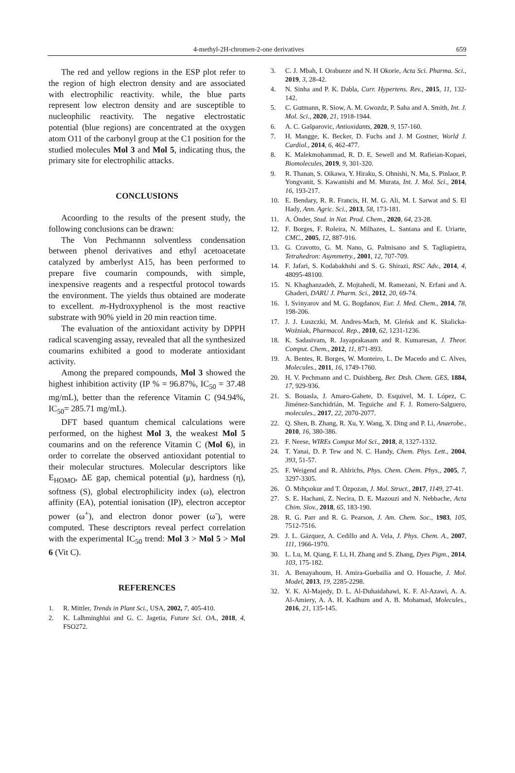4-methyl-2H-chromen-2-one derivatives 659
The red and yellow regions in the ESP plot refer to the region of high electron density and are associated with electrophilic reactivity. while, the blue parts represent low electron density and are susceptible to nucleophilic reactivity. The negative electrostatic potential (blue regions) are concentrated at the oxygen atom O11 of the carbonyl group at the C1 position for the studied molecules Mol 3 and Mol 5, indicating thus, the primary site for electrophilic attacks.
CONCLUSIONS
Acoording to the results of the present study, the following conclusions can be drawn:
The Von Pechmannn solventless condensation between phenol derivatives and ethyl acetoacetate catalyzed by amberlyst A15, has been performed to prepare five coumarin compounds, with simple, inexpensive reagents and a respectful protocol towards the environment. The yields thus obtained are moderate to excellent. m-Hydroxyphenol is the most reactive substrate with 90% yield in 20 min reaction time.
The evaluation of the antioxidant activity by DPPH radical scavenging assay, revealed that all the synthesized coumarins exhibited a good to moderate antioxidant activity.
Among the prepared compounds, Mol 3 showed the highest inhibition activity (IP % = 96.87%, IC<sub>50</sub> = 37.48 mg/mL), better than the reference Vitamin C (94.94%, IC<sub>50</sub>= 285.71 mg/mL).
DFT based quantum chemical calculations were performed, on the highest Mol 3, the weakest Mol 5 coumarins and on the reference Vitamin C (Mol 6), in order to correlate the observed antioxidant potential to their molecular structures. Molecular descriptors like E<sub>HOMO</sub>, ΔE gap, chemical potential (μ), hardness (η), softness (S), global electrophilicity index (ω), electron affinity (EA), potential ionisation (IP), electron acceptor power (ω<sup>+</sup>), and electron donor power (ω<sup>-</sup>), were computed. These descriptors reveal perfect correlation with the experimental IC<sub>50</sub> trend: Mol 3 > Mol 5 > Mol 6 (Vit C).
REFERENCES
1. R. Mittler, Trends in Plant Sci., USA, 2002, 7, 405-410.
2. K. Lalhminghlui and G. C. Jagetia, Future Sci. OA., 2018, 4, FSO272.
3. C. J. Mbah, I. Orabueze and N. H Okorie, Acta Sci. Pharma. Sci., 2019, 3, 28-42.
4. N. Sinha and P. K. Dabla, Curr. Hypertens. Rev., 2015, 11, 132-142.
5. C. Gutmann, R. Siow, A. M. Gwozdz, P. Saha and A. Smith, Int. J. Mol. Sci., 2020, 21, 1918-1944.
6. A. C. Gašparovic, Antioxidants, 2020, 9, 157-160.
7. H. Mangge, K. Becker, D. Fuchs and J. M Gostner, World J. Cardiol., 2014, 6, 462-477.
8. K. Malekmohammad, R. D. E. Sewell and M. Rafieian-Kopaei, Biomolecules, 2019, 9, 301-320.
9. R. Thanan, S. Oikawa, Y. Hiraku, S. Ohnishi, N. Ma, S. Pinlaor, P. Yongvanit, S. Kawanishi and M. Murata, Int. J. Mol. Sci., 2014, 16, 193-217.
10. E. Bendary, R. R. Francis, H. M. G. Ali, M. I. Sarwat and S. El Hady, Ann. Agric. Sci., 2013, 58, 173-181.
11. A. Önder, Stud. in Nat. Prod. Chem., 2020, 64, 23-28.
12. F. Borges, F. Roleira, N. Milhazes, L. Santana and E. Uriarte, CMC., 2005, 12, 887-916.
13. G. Cravotto, G. M. Nano, G. Palmisano and S. Tagliapietra, Tetrahedron: Asymmetry., 2001, 12, 707-709.
14. F. Jafari, S. Kodabakhshi and S. G. Shirazi, RSC Adv., 2014, 4, 48095-48100.
15. N. Khaghanzadeh, Z. Mojtahedi, M. Ramezani, N. Erfani and A. Ghaderi, DARU J. Pharm. Sci., 2012, 20, 69-74.
16. I. Svinyarov and M. G. Bogdanov, Eur. J. Med. Chem., 2014, 78, 198-206.
17. J. J. Łuszczki, M. Andres-Mach, M. Gleńsk and K. Skalicka-Woźniak, Pharmacol. Rep., 2010, 62, 1231-1236.
18. K. Sadasivam, R. Jayaprakasam and R. Kumaresan, J. Theor. Comput. Chem., 2012, 11, 871-893.
19. A. Bentes, R. Borges, W. Monteiro, L. De Macedo and C. Alves, Molecules., 2011, 16, 1749-1760.
20. H. V. Pechmann and C. Duishberg, Ber. Dtsh. Chem. GES, 1884, 17, 929-936.
21. S. Bouasla, J. Amaro-Gahete, D. Esquivel, M. I. López, C. Jiménez-Sanchidrián, M. Teguiche and F. J. Romero-Salguero, molecules., 2017, 22, 2070-2077.
22. Q. Shen, B. Zhang, R. Xu, Y. Wang, X. Ding and P. Li, Anaerobe., 2010, 16, 380-386.
23. F. Neese, WIREs Comput Mol Sci., 2018, 8, 1327-1332.
24. T. Yanai, D. P. Tew and N. C. Handy, Chem. Phys. Lett., 2004, 393, 51-57.
25. F. Weigend and R. Ahlrichs, Phys. Chem. Chem. Phys., 2005, 7, 3297-3305.
26. Ö. Mıhçıokur and T. Özpozan, J. Mol. Struct., 2017, 1149, 27-41.
27. S. E. Hachani, Z. Necira, D. E. Mazouzi and N. Nebbache, Acta Chim. Slov., 2018, 65, 183-190.
28. R. G. Parr and R. G. Pearson, J. Am. Chem. Soc., 1983, 105, 7512-7516.
29. J. L. Gázquez, A. Cedillo and A. Vela, J. Phys. Chem. A., 2007, 111, 1966-1970.
30. L. Lu, M. Qiang, F. Li, H. Zhang and S. Zhang, Dyes Pigm., 2014, 103, 175-182.
31. A. Benayahoum, H. Amira-Guebailia and O. Houache, J. Mol. Model, 2013, 19, 2285-2298.
32. Y. K. Al-Majedy, D. L. Al-Duhaidahawi, K. F. Al-Azawi, A. A. Al-Amiery, A. A. H. Kadhum and A. B. Mohamad, Molecules., 2016, 21, 135-145.